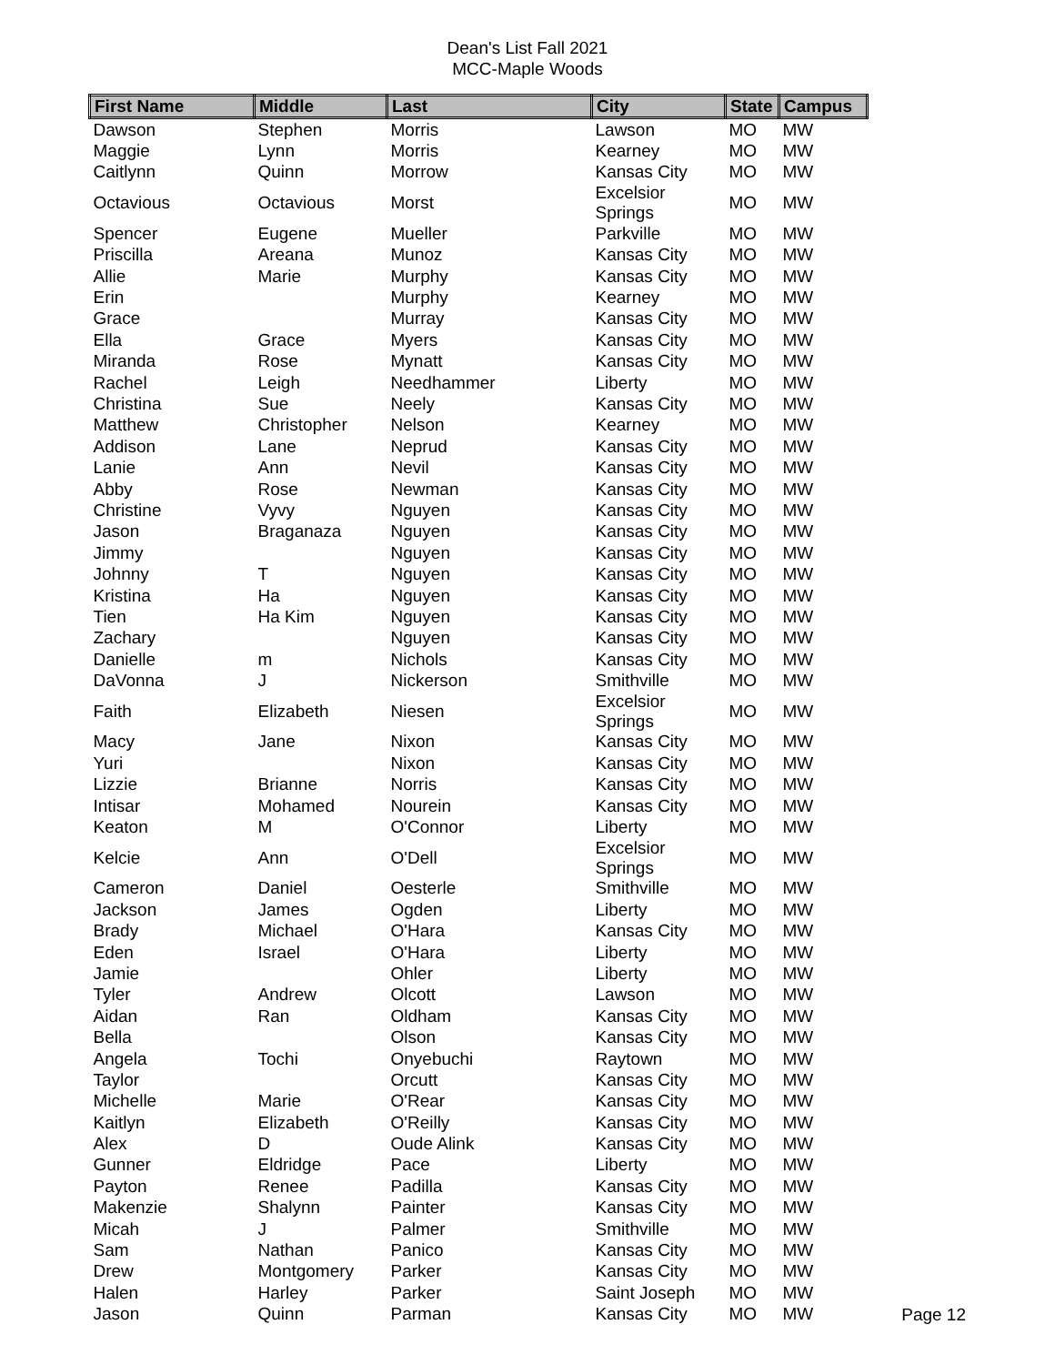Dean's List Fall 2021
MCC-Maple Woods
| First Name | Middle | Last | City | State | Campus |
| --- | --- | --- | --- | --- | --- |
| Dawson | Stephen | Morris | Lawson | MO | MW |
| Maggie | Lynn | Morris | Kearney | MO | MW |
| Caitlynn | Quinn | Morrow | Kansas City | MO | MW |
| Octavious | Octavious | Morst | Excelsior Springs | MO | MW |
| Spencer | Eugene | Mueller | Parkville | MO | MW |
| Priscilla | Areana | Munoz | Kansas City | MO | MW |
| Allie | Marie | Murphy | Kansas City | MO | MW |
| Erin | | Murphy | Kearney | MO | MW |
| Grace | | Murray | Kansas City | MO | MW |
| Ella | Grace | Myers | Kansas City | MO | MW |
| Miranda | Rose | Mynatt | Kansas City | MO | MW |
| Rachel | Leigh | Needhammer | Liberty | MO | MW |
| Christina | Sue | Neely | Kansas City | MO | MW |
| Matthew | Christopher | Nelson | Kearney | MO | MW |
| Addison | Lane | Neprud | Kansas City | MO | MW |
| Lanie | Ann | Nevil | Kansas City | MO | MW |
| Abby | Rose | Newman | Kansas City | MO | MW |
| Christine | Vyvy | Nguyen | Kansas City | MO | MW |
| Jason | Braganaza | Nguyen | Kansas City | MO | MW |
| Jimmy | | Nguyen | Kansas City | MO | MW |
| Johnny | T | Nguyen | Kansas City | MO | MW |
| Kristina | Ha | Nguyen | Kansas City | MO | MW |
| Tien | Ha Kim | Nguyen | Kansas City | MO | MW |
| Zachary | | Nguyen | Kansas City | MO | MW |
| Danielle | m | Nichols | Kansas City | MO | MW |
| DaVonna | J | Nickerson | Smithville | MO | MW |
| Faith | Elizabeth | Niesen | Excelsior Springs | MO | MW |
| Macy | Jane | Nixon | Kansas City | MO | MW |
| Yuri | | Nixon | Kansas City | MO | MW |
| Lizzie | Brianne | Norris | Kansas City | MO | MW |
| Intisar | Mohamed | Nourein | Kansas City | MO | MW |
| Keaton | M | O'Connor | Liberty | MO | MW |
| Kelcie | Ann | O'Dell | Excelsior Springs | MO | MW |
| Cameron | Daniel | Oesterle | Smithville | MO | MW |
| Jackson | James | Ogden | Liberty | MO | MW |
| Brady | Michael | O'Hara | Kansas City | MO | MW |
| Eden | Israel | O'Hara | Liberty | MO | MW |
| Jamie | | Ohler | Liberty | MO | MW |
| Tyler | Andrew | Olcott | Lawson | MO | MW |
| Aidan | Ran | Oldham | Kansas City | MO | MW |
| Bella | | Olson | Kansas City | MO | MW |
| Angela | Tochi | Onyebuchi | Raytown | MO | MW |
| Taylor | | Orcutt | Kansas City | MO | MW |
| Michelle | Marie | O'Rear | Kansas City | MO | MW |
| Kaitlyn | Elizabeth | O'Reilly | Kansas City | MO | MW |
| Alex | D | Oude Alink | Kansas City | MO | MW |
| Gunner | Eldridge | Pace | Liberty | MO | MW |
| Payton | Renee | Padilla | Kansas City | MO | MW |
| Makenzie | Shalynn | Painter | Kansas City | MO | MW |
| Micah | J | Palmer | Smithville | MO | MW |
| Sam | Nathan | Panico | Kansas City | MO | MW |
| Drew | Montgomery | Parker | Kansas City | MO | MW |
| Halen | Harley | Parker | Saint Joseph | MO | MW |
| Jason | Quinn | Parman | Kansas City | MO | MW |
Page 12